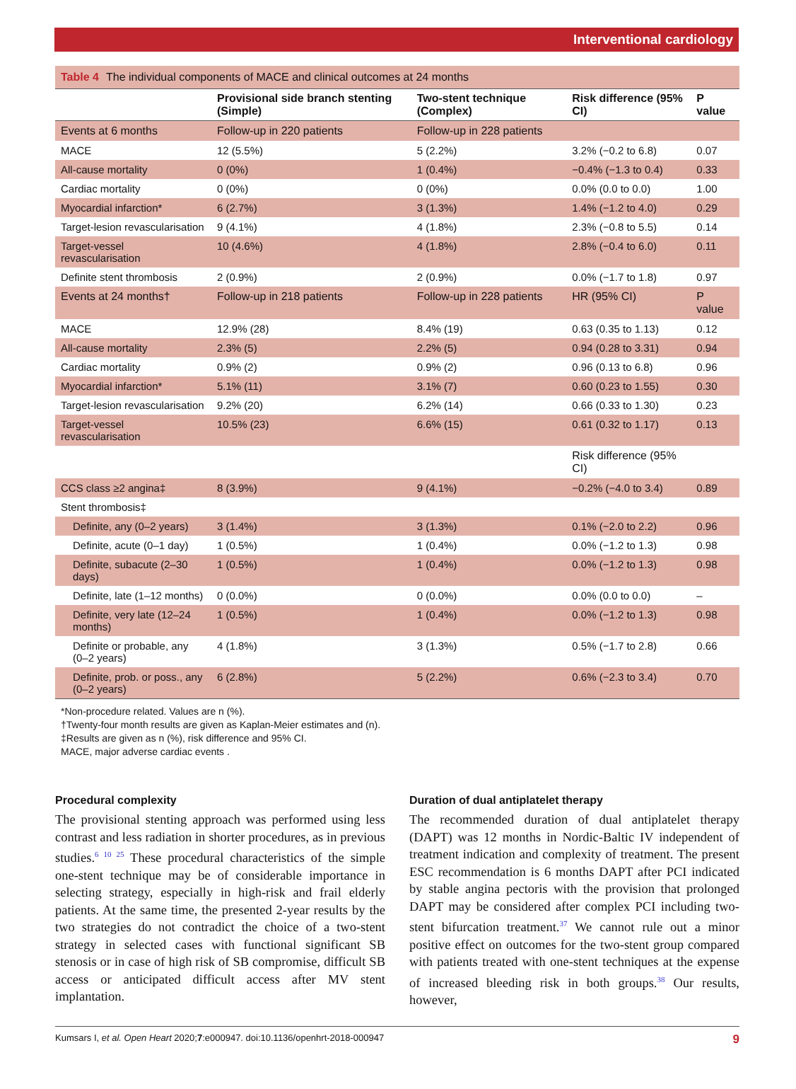Interventional cardiology
Table 4 The individual components of MACE and clinical outcomes at 24 months
| | Provisional side branch stenting (Simple) | Two-stent technique (Complex) | Risk difference (95% CI) | P value |
| --- | --- | --- | --- | --- |
| Events at 6 months | Follow-up in 220 patients | Follow-up in 228 patients | | |
| MACE | 12 (5.5%) | 5 (2.2%) | 3.2% (−0.2 to 6.8) | 0.07 |
| All-cause mortality | 0 (0%) | 1 (0.4%) | −0.4% (−1.3 to 0.4) | 0.33 |
| Cardiac mortality | 0 (0%) | 0 (0%) | 0.0% (0.0 to 0.0) | 1.00 |
| Myocardial infarction* | 6 (2.7%) | 3 (1.3%) | 1.4% (−1.2 to 4.0) | 0.29 |
| Target-lesion revascularisation | 9 (4.1%) | 4 (1.8%) | 2.3% (−0.8 to 5.5) | 0.14 |
| Target-vessel revascularisation | 10 (4.6%) | 4 (1.8%) | 2.8% (−0.4 to 6.0) | 0.11 |
| Definite stent thrombosis | 2 (0.9%) | 2 (0.9%) | 0.0% (−1.7 to 1.8) | 0.97 |
| Events at 24 months† | Follow-up in 218 patients | Follow-up in 228 patients | HR (95% CI) | P value |
| MACE | 12.9% (28) | 8.4% (19) | 0.63 (0.35 to 1.13) | 0.12 |
| All-cause mortality | 2.3% (5) | 2.2% (5) | 0.94 (0.28 to 3.31) | 0.94 |
| Cardiac mortality | 0.9% (2) | 0.9% (2) | 0.96 (0.13 to 6.8) | 0.96 |
| Myocardial infarction* | 5.1% (11) | 3.1% (7) | 0.60 (0.23 to 1.55) | 0.30 |
| Target-lesion revascularisation | 9.2% (20) | 6.2% (14) | 0.66 (0.33 to 1.30) | 0.23 |
| Target-vessel revascularisation | 10.5% (23) | 6.6% (15) | 0.61 (0.32 to 1.17) | 0.13 |
| | | | Risk difference (95% CI) | |
| CCS class ≥2 angina‡ | 8 (3.9%) | 9 (4.1%) | −0.2% (−4.0 to 3.4) | 0.89 |
| Stent thrombosis‡ | | | | |
| Definite, any (0–2 years) | 3 (1.4%) | 3 (1.3%) | 0.1% (−2.0 to 2.2) | 0.96 |
| Definite, acute (0–1 day) | 1 (0.5%) | 1 (0.4%) | 0.0% (−1.2 to 1.3) | 0.98 |
| Definite, subacute (2–30 days) | 1 (0.5%) | 1 (0.4%) | 0.0% (−1.2 to 1.3) | 0.98 |
| Definite, late (1–12 months) | 0 (0.0%) | 0 (0.0%) | 0.0% (0.0 to 0.0) | – |
| Definite, very late (12–24 months) | 1 (0.5%) | 1 (0.4%) | 0.0% (−1.2 to 1.3) | 0.98 |
| Definite or probable, any (0–2 years) | 4 (1.8%) | 3 (1.3%) | 0.5% (−1.7 to 2.8) | 0.66 |
| Definite, prob. or poss., any (0–2 years) | 6 (2.8%) | 5 (2.2%) | 0.6% (−2.3 to 3.4) | 0.70 |
*Non-procedure related. Values are n (%).
†Twenty-four month results are given as Kaplan-Meier estimates and (n).
‡Results are given as n (%), risk difference and 95% CI.
MACE, major adverse cardiac events .
Procedural complexity
The provisional stenting approach was performed using less contrast and less radiation in shorter procedures, as in previous studies.<sup>6 10 25</sup> These procedural characteristics of the simple one-stent technique may be of considerable importance in selecting strategy, especially in high-risk and frail elderly patients. At the same time, the presented 2-year results by the two strategies do not contradict the choice of a two-stent strategy in selected cases with functional significant SB stenosis or in case of high risk of SB compromise, difficult SB access or anticipated difficult access after MV stent implantation.
Duration of dual antiplatelet therapy
The recommended duration of dual antiplatelet therapy (DAPT) was 12 months in Nordic-Baltic IV independent of treatment indication and complexity of treatment. The present ESC recommendation is 6 months DAPT after PCI indicated by stable angina pectoris with the provision that prolonged DAPT may be considered after complex PCI including two-stent bifurcation treatment.<sup>37</sup> We cannot rule out a minor positive effect on outcomes for the two-stent group compared with patients treated with one-stent techniques at the expense of increased bleeding risk in both groups.<sup>38</sup> Our results, however,
Kumsars I, et al. Open Heart 2020;7:e000947. doi:10.1136/openhrt-2018-000947 9